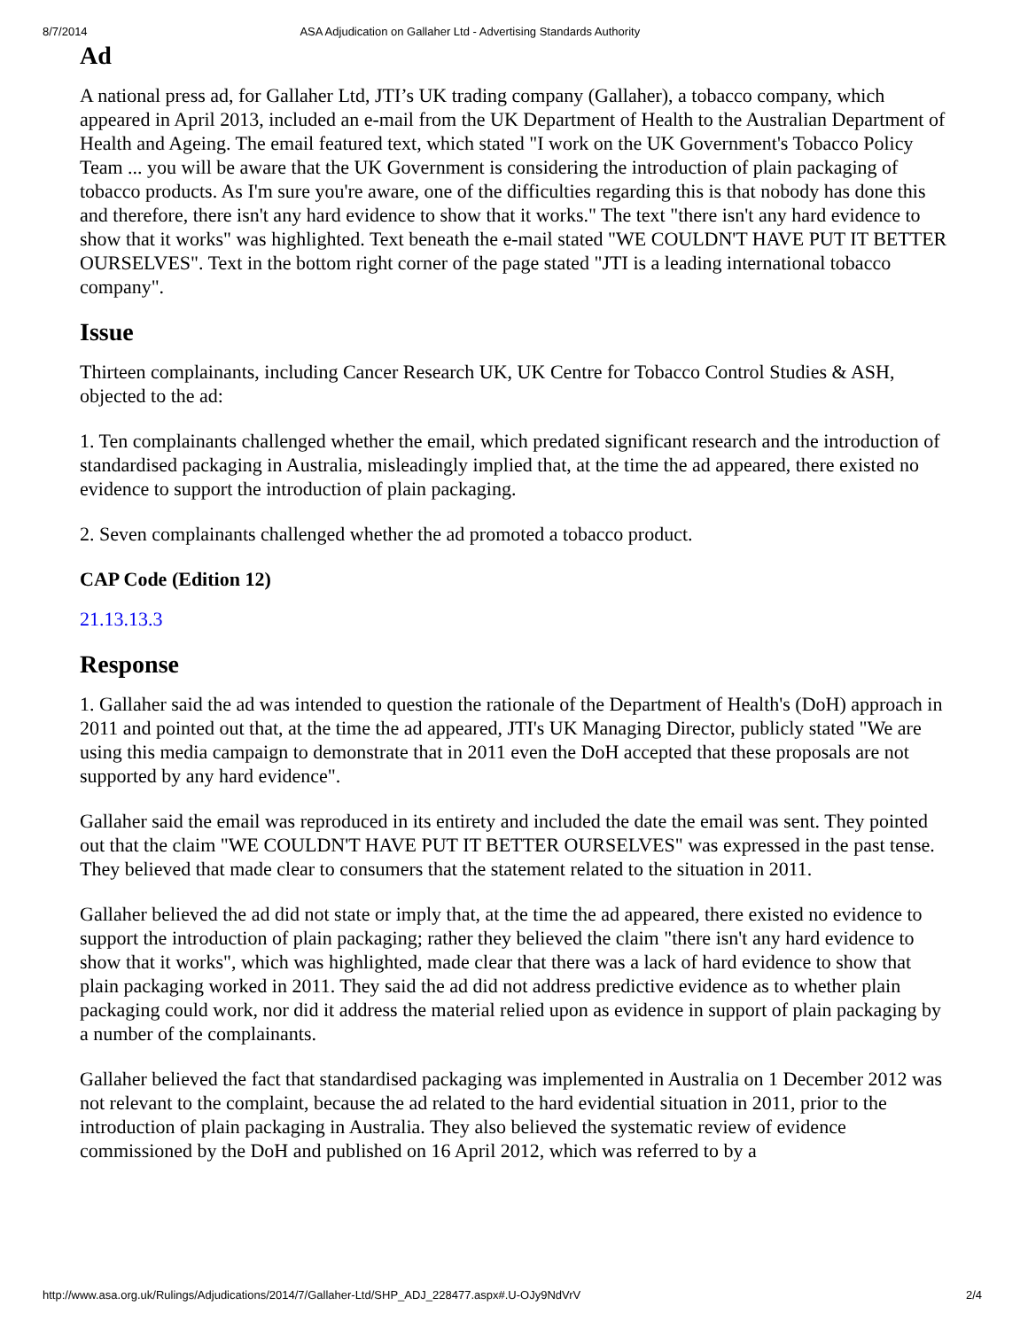8/7/2014 ASA Adjudication on Gallaher Ltd - Advertising Standards Authority
Ad
A national press ad, for Gallaher Ltd, JTI’s UK trading company (Gallaher), a tobacco company, which appeared in April 2013, included an e-mail from the UK Department of Health to the Australian Department of Health and Ageing. The email featured text, which stated "I work on the UK Government's Tobacco Policy Team ... you will be aware that the UK Government is considering the introduction of plain packaging of tobacco products. As I'm sure you're aware, one of the difficulties regarding this is that nobody has done this and therefore, there isn't any hard evidence to show that it works." The text "there isn't any hard evidence to show that it works" was highlighted. Text beneath the e-mail stated "WE COULDN'T HAVE PUT IT BETTER OURSELVES". Text in the bottom right corner of the page stated "JTI is a leading international tobacco company".
Issue
Thirteen complainants, including Cancer Research UK, UK Centre for Tobacco Control Studies & ASH, objected to the ad:
1. Ten complainants challenged whether the email, which predated significant research and the introduction of standardised packaging in Australia, misleadingly implied that, at the time the ad appeared, there existed no evidence to support the introduction of plain packaging.
2. Seven complainants challenged whether the ad promoted a tobacco product.
CAP Code (Edition 12)
21.13.13.3
Response
1. Gallaher said the ad was intended to question the rationale of the Department of Health's (DoH) approach in 2011 and pointed out that, at the time the ad appeared, JTI's UK Managing Director, publicly stated "We are using this media campaign to demonstrate that in 2011 even the DoH accepted that these proposals are not supported by any hard evidence".
Gallaher said the email was reproduced in its entirety and included the date the email was sent. They pointed out that the claim "WE COULDN'T HAVE PUT IT BETTER OURSELVES" was expressed in the past tense. They believed that made clear to consumers that the statement related to the situation in 2011.
Gallaher believed the ad did not state or imply that, at the time the ad appeared, there existed no evidence to support the introduction of plain packaging; rather they believed the claim "there isn't any hard evidence to show that it works", which was highlighted, made clear that there was a lack of hard evidence to show that plain packaging worked in 2011. They said the ad did not address predictive evidence as to whether plain packaging could work, nor did it address the material relied upon as evidence in support of plain packaging by a number of the complainants.
Gallaher believed the fact that standardised packaging was implemented in Australia on 1 December 2012 was not relevant to the complaint, because the ad related to the hard evidential situation in 2011, prior to the introduction of plain packaging in Australia. They also believed the systematic review of evidence commissioned by the DoH and published on 16 April 2012, which was referred to by a
http://www.asa.org.uk/Rulings/Adjudications/2014/7/Gallaher-Ltd/SHP_ADJ_228477.aspx#.U-OJy9NdVrV 2/4